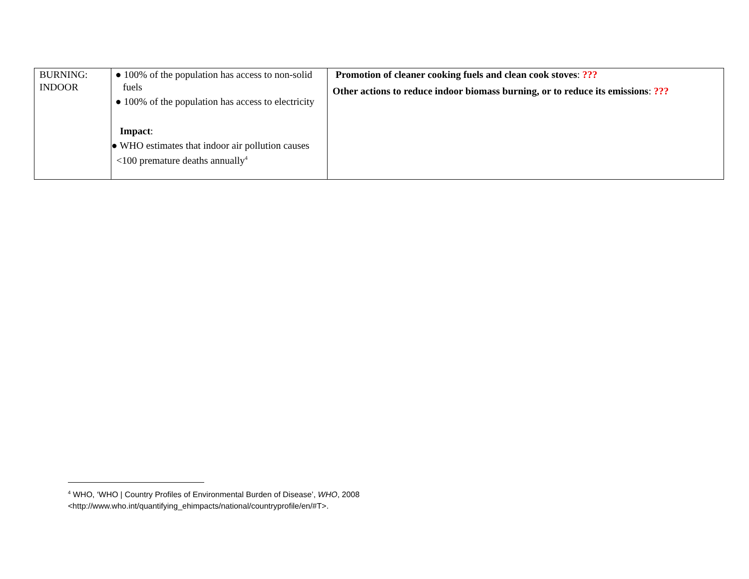| BURNING: INDOOR | ● 100% of the population has access to non-solid fuels ● 100% of the population has access to electricity Impact : ● WHO estimates that indoor air pollution causes <100 premature deaths annually<sup>4</sup> | Promotion of cleaner cooking fuels and clean cook stoves : ??? Other actions to reduce indoor biomass burning, or to reduce its emissions : ??? |
<sup>4</sup> WHO, ‘WHO | Country Profiles of Environmental Burden of Disease’, WHO, 2008
<http://www.who.int/quantifying_ehimpacts/national/countryprofile/en/#T>.